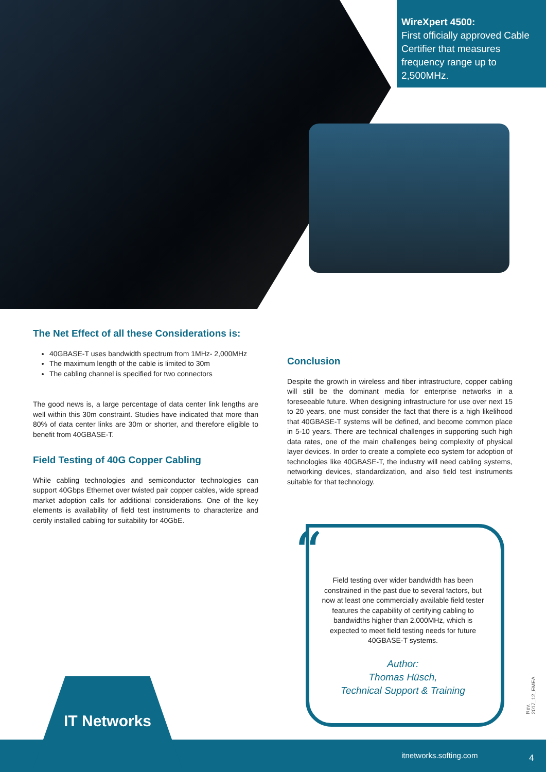WireXpert 4500:
First officially approved Cable Certifier that measures frequency range up to 2,500MHz.
The Net Effect of all these Considerations is:
40GBASE-T uses bandwidth spectrum from 1MHz- 2,000MHz
The maximum length of the cable is limited to 30m
The cabling channel is specified for two connectors
The good news is, a large percentage of data center link lengths are well within this 30m constraint. Studies have indicated that more than 80% of data center links are 30m or shorter, and therefore eligible to benefit from 40GBASE-T.
Field Testing of 40G Copper Cabling
While cabling technologies and semiconductor technologies can support 40Gbps Ethernet over twisted pair copper cables, wide spread market adoption calls for additional considerations. One of the key elements is availability of field test instruments to characterize and certify installed cabling for suitability for 40GbE.
Conclusion
Despite the growth in wireless and fiber infrastructure, copper cabling will still be the dominant media for enterprise networks in a foreseeable future. When designing infrastructure for use over next 15 to 20 years, one must consider the fact that there is a high likelihood that 40GBASE-T systems will be defined, and become common place in 5-10 years. There are technical challenges in supporting such high data rates, one of the main challenges being complexity of physical layer devices. In order to create a complete eco system for adoption of technologies like 40GBASE-T, the industry will need cabling systems, networking devices, standardization, and also field test instruments suitable for that technology.
“
Field testing over wider bandwidth has been constrained in the past due to several factors, but now at least one commercially available field tester features the capability of certifying cabling to bandwidths higher than 2,000MHz, which is expected to meet field testing needs for future 40GBASE-T systems.
Author:
Thomas Hüsch,
Technical Support & Training
Rev. 2017_12_EMEA
itnetworks.softing.com 4
IT Networks